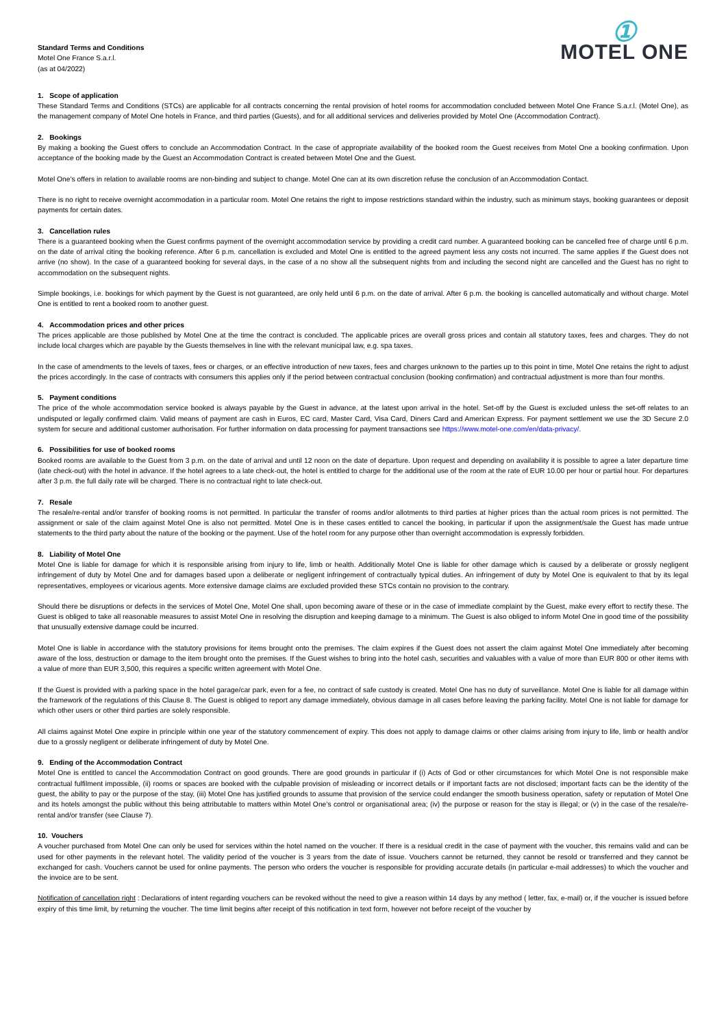Standard Terms and Conditions
Motel One France S.a.r.l.
(as at 04/2022)
①
MOTEL ONE
1. Scope of application
These Standard Terms and Conditions (STCs) are applicable for all contracts concerning the rental provision of hotel rooms for accommodation concluded between Motel One France S.a.r.l. (Motel One), as the management company of Motel One hotels in France, and third parties (Guests), and for all additional services and deliveries provided by Motel One (Accommodation Contract).
2. Bookings
By making a booking the Guest offers to conclude an Accommodation Contract. In the case of appropriate availability of the booked room the Guest receives from Motel One a booking confirmation. Upon acceptance of the booking made by the Guest an Accommodation Contract is created between Motel One and the Guest.
Motel One’s offers in relation to available rooms are non-binding and subject to change. Motel One can at its own discretion refuse the conclusion of an Accommodation Contact.
There is no right to receive overnight accommodation in a particular room. Motel One retains the right to impose restrictions standard within the industry, such as minimum stays, booking guarantees or deposit payments for certain dates.
3. Cancellation rules
There is a guaranteed booking when the Guest confirms payment of the overnight accommodation service by providing a credit card number. A guaranteed booking can be cancelled free of charge until 6 p.m. on the date of arrival citing the booking reference. After 6 p.m. cancellation is excluded and Motel One is entitled to the agreed payment less any costs not incurred. The same applies if the Guest does not arrive (no show). In the case of a guaranteed booking for several days, in the case of a no show all the subsequent nights from and including the second night are cancelled and the Guest has no right to accommodation on the subsequent nights.
Simple bookings, i.e. bookings for which payment by the Guest is not guaranteed, are only held until 6 p.m. on the date of arrival. After 6 p.m. the booking is cancelled automatically and without charge. Motel One is entitled to rent a booked room to another guest.
4. Accommodation prices and other prices
The prices applicable are those published by Motel One at the time the contract is concluded. The applicable prices are overall gross prices and contain all statutory taxes, fees and charges. They do not include local charges which are payable by the Guests themselves in line with the relevant municipal law, e.g. spa taxes.
In the case of amendments to the levels of taxes, fees or charges, or an effective introduction of new taxes, fees and charges unknown to the parties up to this point in time, Motel One retains the right to adjust the prices accordingly. In the case of contracts with consumers this applies only if the period between contractual conclusion (booking confirmation) and contractual adjustment is more than four months.
5. Payment conditions
The price of the whole accommodation service booked is always payable by the Guest in advance, at the latest upon arrival in the hotel. Set-off by the Guest is excluded unless the set-off relates to an undisputed or legally confirmed claim. Valid means of payment are cash in Euros, EC card, Master Card, Visa Card, Diners Card and American Express. For payment settlement we use the 3D Secure 2.0 system for secure and additional customer authorisation. For further information on data processing for payment transactions see https://www.motel-one.com/en/data-privacy/.
6. Possibilities for use of booked rooms
Booked rooms are available to the Guest from 3 p.m. on the date of arrival and until 12 noon on the date of departure. Upon request and depending on availability it is possible to agree a later departure time (late check-out) with the hotel in advance. If the hotel agrees to a late check-out, the hotel is entitled to charge for the additional use of the room at the rate of EUR 10.00 per hour or partial hour. For departures after 3 p.m. the full daily rate will be charged. There is no contractual right to late check-out.
7. Resale
The resale/re-rental and/or transfer of booking rooms is not permitted. In particular the transfer of rooms and/or allotments to third parties at higher prices than the actual room prices is not permitted. The assignment or sale of the claim against Motel One is also not permitted. Motel One is in these cases entitled to cancel the booking, in particular if upon the assignment/sale the Guest has made untrue statements to the third party about the nature of the booking or the payment. Use of the hotel room for any purpose other than overnight accommodation is expressly forbidden.
8. Liability of Motel One
Motel One is liable for damage for which it is responsible arising from injury to life, limb or health. Additionally Motel One is liable for other damage which is caused by a deliberate or grossly negligent infringement of duty by Motel One and for damages based upon a deliberate or negligent infringement of contractually typical duties. An infringement of duty by Motel One is equivalent to that by its legal representatives, employees or vicarious agents. More extensive damage claims are excluded provided these STCs contain no provision to the contrary.
Should there be disruptions or defects in the services of Motel One, Motel One shall, upon becoming aware of these or in the case of immediate complaint by the Guest, make every effort to rectify these. The Guest is obliged to take all reasonable measures to assist Motel One in resolving the disruption and keeping damage to a minimum. The Guest is also obliged to inform Motel One in good time of the possibility that unusually extensive damage could be incurred.
Motel One is liable in accordance with the statutory provisions for items brought onto the premises. The claim expires if the Guest does not assert the claim against Motel One immediately after becoming aware of the loss, destruction or damage to the item brought onto the premises. If the Guest wishes to bring into the hotel cash, securities and valuables with a value of more than EUR 800 or other items with a value of more than EUR 3,500, this requires a specific written agreement with Motel One.
If the Guest is provided with a parking space in the hotel garage/car park, even for a fee, no contract of safe custody is created. Motel One has no duty of surveillance. Motel One is liable for all damage within the framework of the regulations of this Clause 8. The Guest is obliged to report any damage immediately, obvious damage in all cases before leaving the parking facility. Motel One is not liable for damage for which other users or other third parties are solely responsible.
All claims against Motel One expire in principle within one year of the statutory commencement of expiry. This does not apply to damage claims or other claims arising from injury to life, limb or health and/or due to a grossly negligent or deliberate infringement of duty by Motel One.
9. Ending of the Accommodation Contract
Motel One is entitled to cancel the Accommodation Contract on good grounds. There are good grounds in particular if (i) Acts of God or other circumstances for which Motel One is not responsible make contractual fulfilment impossible, (ii) rooms or spaces are booked with the culpable provision of misleading or incorrect details or if important facts are not disclosed; important facts can be the identity of the guest, the ability to pay or the purpose of the stay, (iii) Motel One has justified grounds to assume that provision of the service could endanger the smooth business operation, safety or reputation of Motel One and its hotels amongst the public without this being attributable to matters within Motel One’s control or organisational area; (iv) the purpose or reason for the stay is illegal; or (v) in the case of the resale/re-rental and/or transfer (see Clause 7).
10. Vouchers
A voucher purchased from Motel One can only be used for services within the hotel named on the voucher. If there is a residual credit in the case of payment with the voucher, this remains valid and can be used for other payments in the relevant hotel. The validity period of the voucher is 3 years from the date of issue. Vouchers cannot be returned, they cannot be resold or transferred and they cannot be exchanged for cash. Vouchers cannot be used for online payments. The person who orders the voucher is responsible for providing accurate details (in particular e-mail addresses) to which the voucher and the invoice are to be sent.
Notification of cancellation right : Declarations of intent regarding vouchers can be revoked without the need to give a reason within 14 days by any method ( letter, fax, e-mail) or, if the voucher is issued before expiry of this time limit, by returning the voucher. The time limit begins after receipt of this notification in text form, however not before receipt of the voucher by